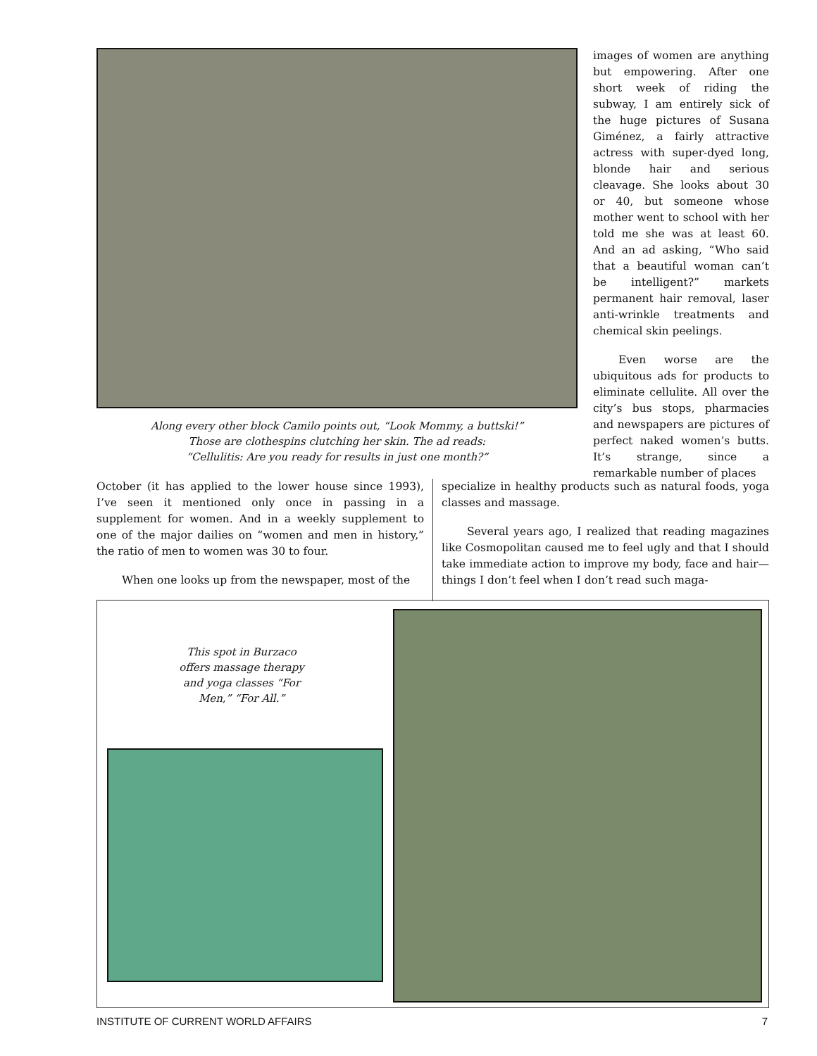Along every other block Camilo points out, “Look Mommy, a buttski!”
Those are clothespins clutching her skin. The ad reads:
“Cellulitis: Are you ready for results in just one month?”
images of women are anything but empowering. After one short week of riding the subway, I am entirely sick of the huge pictures of Susana Giménez, a fairly attractive actress with super-dyed long, blonde hair and serious cleavage. She looks about 30 or 40, but someone whose mother went to school with her told me she was at least 60. And an ad asking, “Who said that a beautiful woman can’t be intelligent?” markets permanent hair removal, laser anti-wrinkle treatments and chemical skin peelings.
Even worse are the ubiquitous ads for products to eliminate cellulite. All over the city’s bus stops, pharmacies and newspapers are pictures of perfect naked women’s butts. It’s strange, since a remarkable number of places
October (it has applied to the lower house since 1993), I’ve seen it mentioned only once in passing in a supplement for women. And in a weekly supplement to one of the major dailies on “women and men in history,” the ratio of men to women was 30 to four.
When one looks up from the newspaper, most of the
specialize in healthy products such as natural foods, yoga classes and massage.
Several years ago, I realized that reading magazines like Cosmopolitan caused me to feel ugly and that I should take immediate action to improve my body, face and hair—things I don’t feel when I don’t read such maga-
This spot in Burzaco offers massage therapy and yoga classes “For Men,” “For All.”
INSTITUTE OF CURRENT WORLD AFFAIRS 7